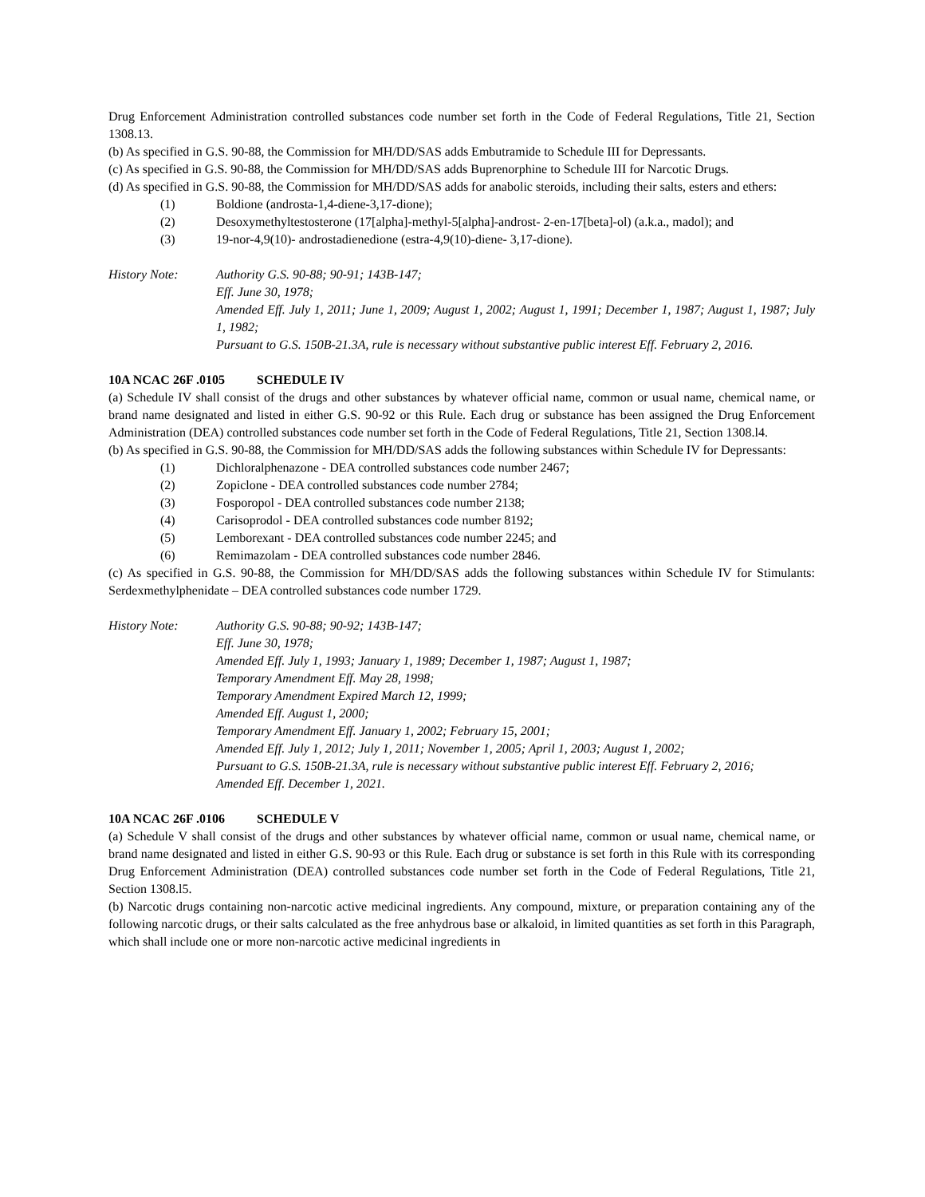Drug Enforcement Administration controlled substances code number set forth in the Code of Federal Regulations, Title 21, Section 1308.13.
(b) As specified in G.S. 90-88, the Commission for MH/DD/SAS adds Embutramide to Schedule III for Depressants.
(c) As specified in G.S. 90-88, the Commission for MH/DD/SAS adds Buprenorphine to Schedule III for Narcotic Drugs.
(d) As specified in G.S. 90-88, the Commission for MH/DD/SAS adds for anabolic steroids, including their salts, esters and ethers:
(1) Boldione (androsta-1,4-diene-3,17-dione);
(2) Desoxymethyltestosterone (17[alpha]-methyl-5[alpha]-androst- 2-en-17[beta]-ol) (a.k.a., madol); and
(3) 19-nor-4,9(10)- androstadienedione (estra-4,9(10)-diene- 3,17-dione).
History Note: Authority G.S. 90-88; 90-91; 143B-147;
Eff. June 30, 1978;
Amended Eff. July 1, 2011; June 1, 2009; August 1, 2002; August 1, 1991; December 1, 1987; August 1, 1987; July 1, 1982;
Pursuant to G.S. 150B-21.3A, rule is necessary without substantive public interest Eff. February 2, 2016.
10A NCAC 26F .0105 SCHEDULE IV
(a) Schedule IV shall consist of the drugs and other substances by whatever official name, common or usual name, chemical name, or brand name designated and listed in either G.S. 90-92 or this Rule. Each drug or substance has been assigned the Drug Enforcement Administration (DEA) controlled substances code number set forth in the Code of Federal Regulations, Title 21, Section 1308.l4.
(b) As specified in G.S. 90-88, the Commission for MH/DD/SAS adds the following substances within Schedule IV for Depressants:
(1) Dichloralphenazone - DEA controlled substances code number 2467;
(2) Zopiclone - DEA controlled substances code number 2784;
(3) Fosporopol - DEA controlled substances code number 2138;
(4) Carisoprodol - DEA controlled substances code number 8192;
(5) Lemborexant - DEA controlled substances code number 2245; and
(6) Remimazolam - DEA controlled substances code number 2846.
(c) As specified in G.S. 90-88, the Commission for MH/DD/SAS adds the following substances within Schedule IV for Stimulants: Serdexmethylphenidate – DEA controlled substances code number 1729.
History Note: Authority G.S. 90-88; 90-92; 143B-147;
Eff. June 30, 1978;
Amended Eff. July 1, 1993; January 1, 1989; December 1, 1987; August 1, 1987;
Temporary Amendment Eff. May 28, 1998;
Temporary Amendment Expired March 12, 1999;
Amended Eff. August 1, 2000;
Temporary Amendment Eff. January 1, 2002; February 15, 2001;
Amended Eff. July 1, 2012; July 1, 2011; November 1, 2005; April 1, 2003; August 1, 2002;
Pursuant to G.S. 150B-21.3A, rule is necessary without substantive public interest Eff. February 2, 2016;
Amended Eff. December 1, 2021.
10A NCAC 26F .0106 SCHEDULE V
(a) Schedule V shall consist of the drugs and other substances by whatever official name, common or usual name, chemical name, or brand name designated and listed in either G.S. 90-93 or this Rule. Each drug or substance is set forth in this Rule with its corresponding Drug Enforcement Administration (DEA) controlled substances code number set forth in the Code of Federal Regulations, Title 21, Section 1308.l5.
(b) Narcotic drugs containing non-narcotic active medicinal ingredients. Any compound, mixture, or preparation containing any of the following narcotic drugs, or their salts calculated as the free anhydrous base or alkaloid, in limited quantities as set forth in this Paragraph, which shall include one or more non-narcotic active medicinal ingredients in